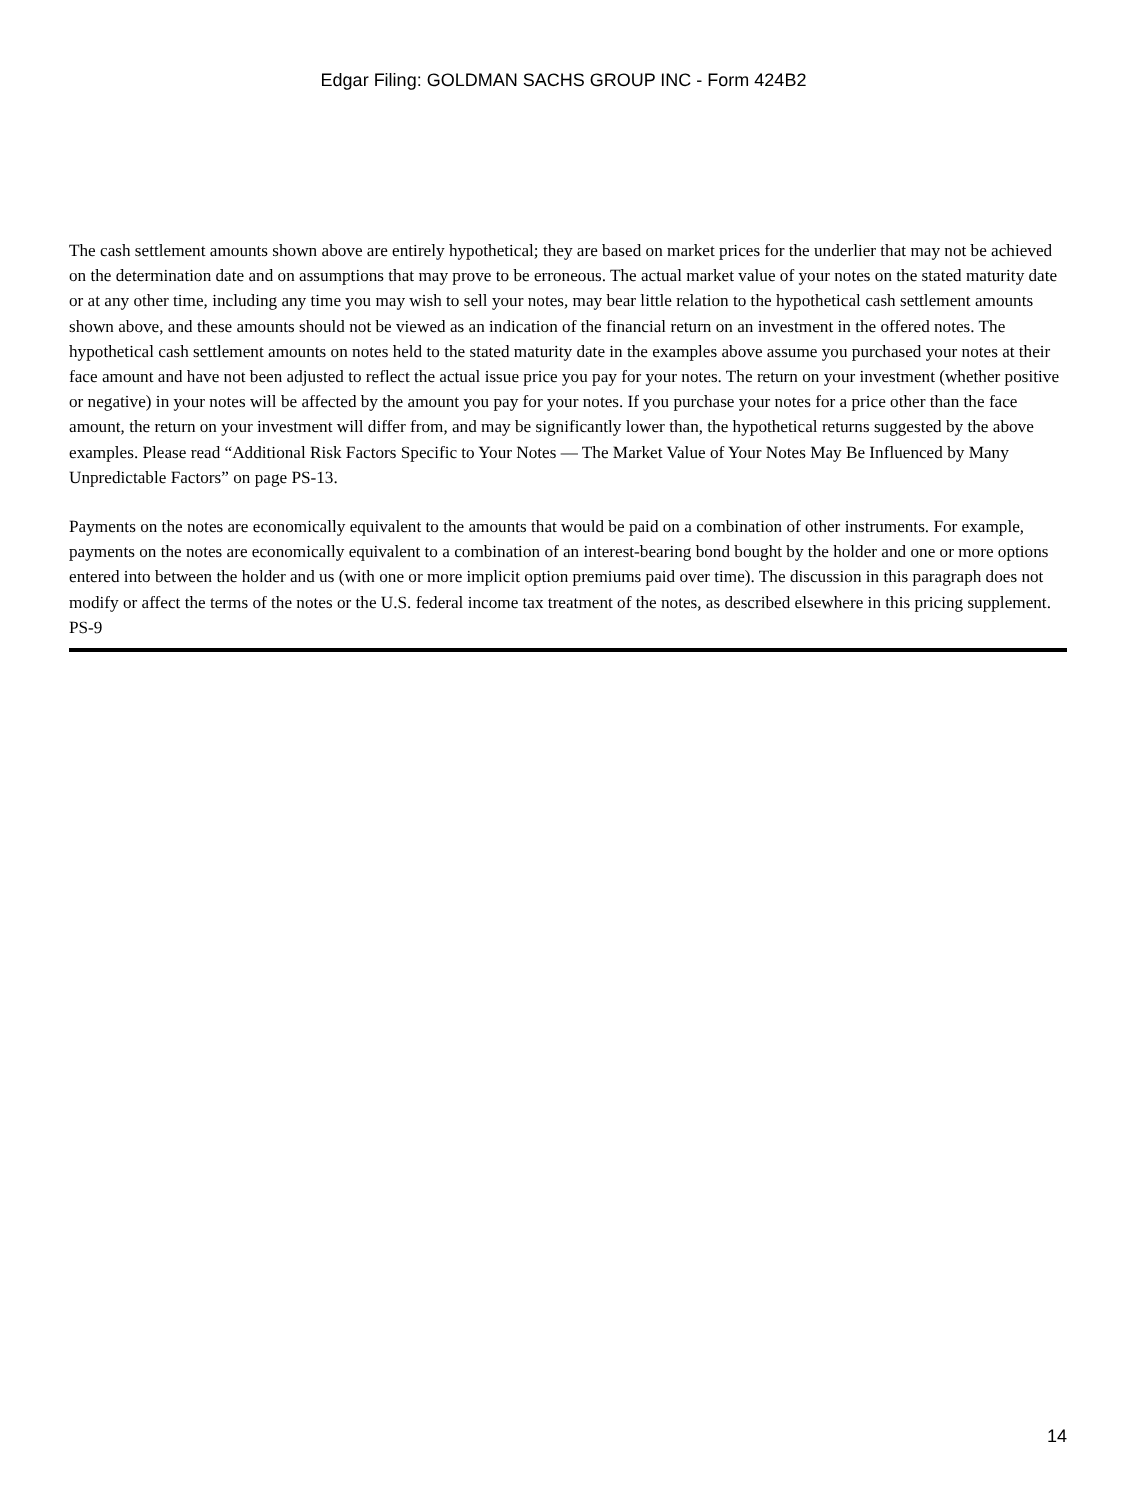Edgar Filing: GOLDMAN SACHS GROUP INC - Form 424B2
The cash settlement amounts shown above are entirely hypothetical; they are based on market prices for the underlier that may not be achieved on the determination date and on assumptions that may prove to be erroneous. The actual market value of your notes on the stated maturity date or at any other time, including any time you may wish to sell your notes, may bear little relation to the hypothetical cash settlement amounts shown above, and these amounts should not be viewed as an indication of the financial return on an investment in the offered notes. The hypothetical cash settlement amounts on notes held to the stated maturity date in the examples above assume you purchased your notes at their face amount and have not been adjusted to reflect the actual issue price you pay for your notes. The return on your investment (whether positive or negative) in your notes will be affected by the amount you pay for your notes. If you purchase your notes for a price other than the face amount, the return on your investment will differ from, and may be significantly lower than, the hypothetical returns suggested by the above examples. Please read “Additional Risk Factors Specific to Your Notes — The Market Value of Your Notes May Be Influenced by Many Unpredictable Factors” on page PS-13.
Payments on the notes are economically equivalent to the amounts that would be paid on a combination of other instruments. For example, payments on the notes are economically equivalent to a combination of an interest-bearing bond bought by the holder and one or more options entered into between the holder and us (with one or more implicit option premiums paid over time). The discussion in this paragraph does not modify or affect the terms of the notes or the U.S. federal income tax treatment of the notes, as described elsewhere in this pricing supplement.
PS-9
14